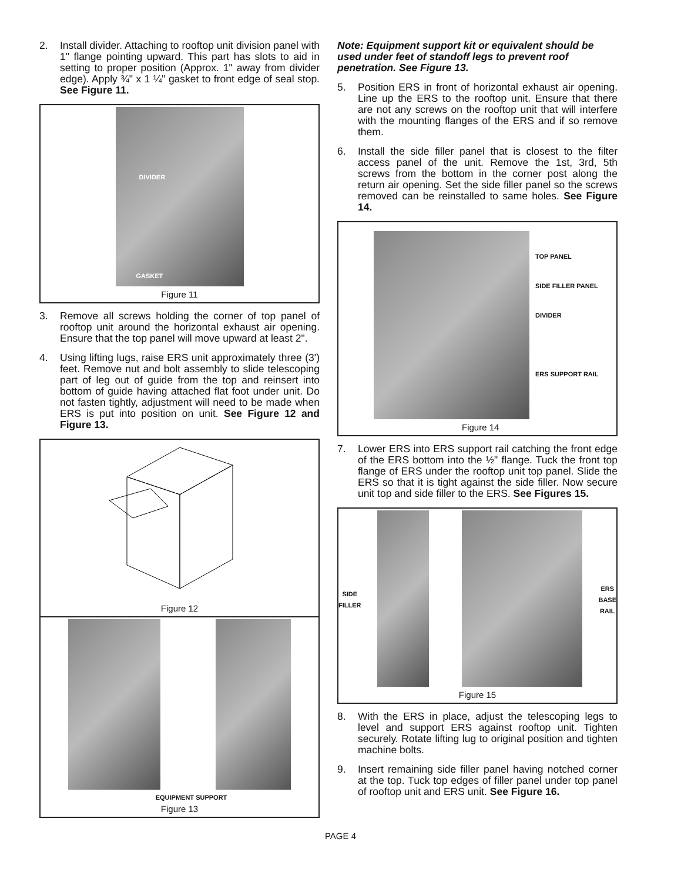2. Install divider. Attaching to rooftop unit division panel with 1" flange pointing upward. This part has slots to aid in setting to proper position (Approx. 1" away from divider edge). Apply ¾" x 1 ¼" gasket to front edge of seal stop. See Figure 11.
DIVIDER
GASKET
Figure 11
3. Remove all screws holding the corner of top panel of rooftop unit around the horizontal exhaust air opening. Ensure that the top panel will move upward at least 2".
4. Using lifting lugs, raise ERS unit approximately three (3') feet. Remove nut and bolt assembly to slide telescoping part of leg out of guide from the top and reinsert into bottom of guide having attached flat foot under unit. Do not fasten tightly, adjustment will need to be made when ERS is put into position on unit. See Figure 12 and Figure 13.
Figure 12
EQUIPMENT SUPPORT
Figure 13
Note: Equipment support kit or equivalent should be used under feet of standoff legs to prevent roof penetration. See Figure 13.
5. Position ERS in front of horizontal exhaust air opening. Line up the ERS to the rooftop unit. Ensure that there are not any screws on the rooftop unit that will interfere with the mounting flanges of the ERS and if so remove them.
6. Install the side filler panel that is closest to the filter access panel of the unit. Remove the 1st, 3rd, 5th screws from the bottom in the corner post along the return air opening. Set the side filler panel so the screws removed can be reinstalled to same holes. See Figure 14.
TOP PANEL
SIDE FILLER PANEL
DIVIDER
ERS SUPPORT RAIL
Figure 14
7. Lower ERS into ERS support rail catching the front edge of the ERS bottom into the ½" flange. Tuck the front top flange of ERS under the rooftop unit top panel. Slide the ERS so that it is tight against the side filler. Now secure unit top and side filler to the ERS. See Figures 15.
SIDE
FILLER
ERS
BASE
RAIL
Figure 15
8. With the ERS in place, adjust the telescoping legs to level and support ERS against rooftop unit. Tighten securely. Rotate lifting lug to original position and tighten machine bolts.
9. Insert remaining side filler panel having notched corner at the top. Tuck top edges of filler panel under top panel of rooftop unit and ERS unit. See Figure 16.
PAGE 4